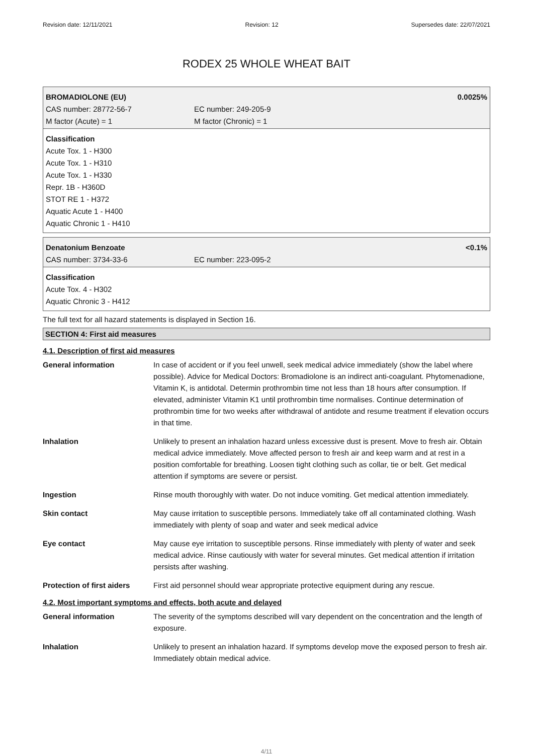Revision date: 12/11/2021 Revision: 12 Supersedes date: 22/07/2021
RODEX 25 WHOLE WHEAT BAIT
BROMADIOLONE (EU) 0.0025%
CAS number: 28772-56-7 EC number: 249-205-9
M factor (Acute) = 1 M factor (Chronic) = 1
Classification
Acute Tox. 1 - H300
Acute Tox. 1 - H310
Acute Tox. 1 - H330
Repr. 1B - H360D
STOT RE 1 - H372
Aquatic Acute 1 - H400
Aquatic Chronic 1 - H410
Denatonium Benzoate <0.1%
CAS number: 3734-33-6 EC number: 223-095-2
Classification
Acute Tox. 4 - H302
Aquatic Chronic 3 - H412
The full text for all hazard statements is displayed in Section 16.
SECTION 4: First aid measures
4.1. Description of first aid measures
| General information | In case of accident or if you feel unwell, seek medical advice immediately (show the label where possible). Advice for Medical Doctors: Bromadiolone is an indirect anti-coagulant. Phytomenadione, Vitamin K, is antidotal. Determin prothrombin time not less than 18 hours after consumption. If elevated, administer Vitamin K1 until prothrombin time normalises. Continue determination of prothrombin time for two weeks after withdrawal of antidote and resume treatment if elevation occurs in that time. |
| Inhalation | Unlikely to present an inhalation hazard unless excessive dust is present. Move to fresh air. Obtain medical advice immediately. Move affected person to fresh air and keep warm and at rest in a position comfortable for breathing. Loosen tight clothing such as collar, tie or belt. Get medical attention if symptoms are severe or persist. |
| Ingestion | Rinse mouth thoroughly with water. Do not induce vomiting. Get medical attention immediately. |
| Skin contact | May cause irritation to susceptible persons. Immediately take off all contaminated clothing. Wash immediately with plenty of soap and water and seek medical advice |
| Eye contact | May cause eye irritation to susceptible persons. Rinse immediately with plenty of water and seek medical advice. Rinse cautiously with water for several minutes. Get medical attention if irritation persists after washing. |
| Protection of first aiders | First aid personnel should wear appropriate protective equipment during any rescue. |
4.2. Most important symptoms and effects, both acute and delayed
| General information | The severity of the symptoms described will vary dependent on the concentration and the length of exposure. |
| Inhalation | Unlikely to present an inhalation hazard. If symptoms develop move the exposed person to fresh air. Immediately obtain medical advice. |
4/11